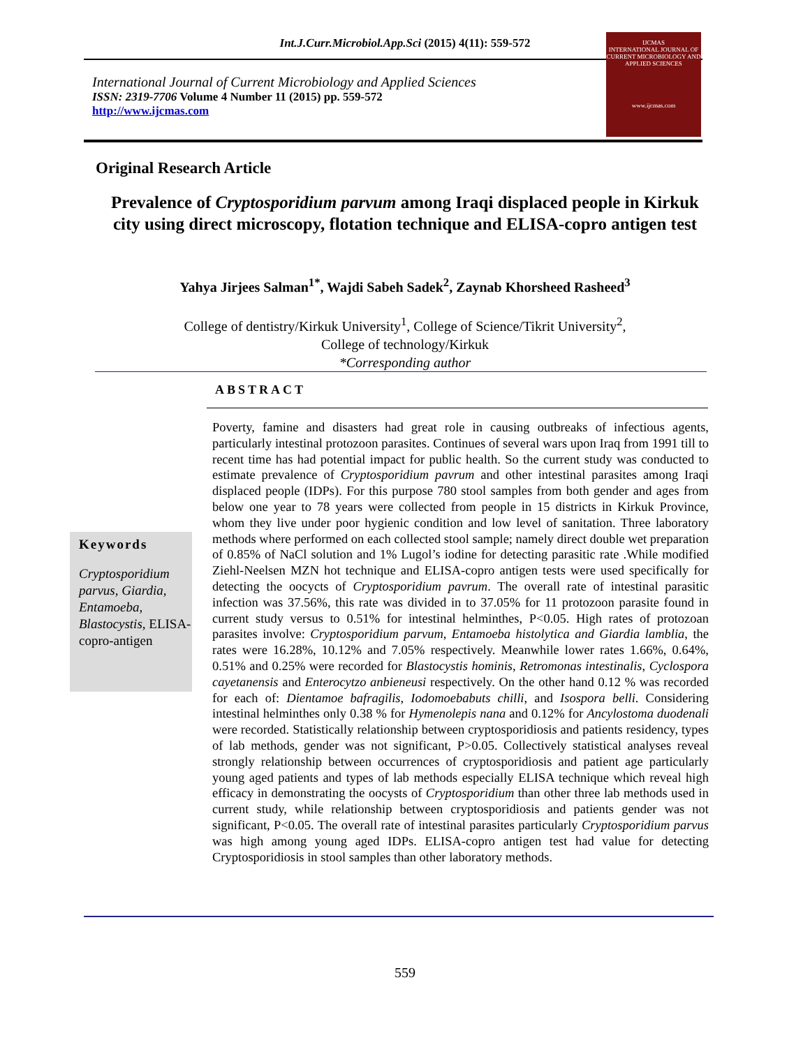Int.J.Curr.Microbiol.App.Sci (2015) 4(11): 559-572
International Journal of Current Microbiology and Applied Sciences
ISSN: 2319-7706 Volume 4 Number 11 (2015) pp. 559-572
http://www.ijcmas.com
IJCMAS
INTERNATIONAL JOURNAL OF CURRENT MICROBIOLOGY AND APPLIED SCIENCES
www.ijcmas.com
Original Research Article
Prevalence of Cryptosporidium parvum among Iraqi displaced people in Kirkuk city using direct microscopy, flotation technique and ELISA-copro antigen test
Yahya Jirjees Salman<sup>1*</sup>, Wajdi Sabeh Sadek<sup>2</sup>, Zaynab Khorsheed Rasheed<sup>3</sup>
College of dentistry/Kirkuk University<sup>1</sup>, College of Science/Tikrit University<sup>2</sup>,
College of technology/Kirkuk
*Corresponding author
ABSTRACT
Keywords
Cryptosporidium parvus, Giardia, Entamoeba, Blastocystis, ELISA-copro-antigen
Poverty, famine and disasters had great role in causing outbreaks of infectious agents, particularly intestinal protozoon parasites. Continues of several wars upon Iraq from 1991 till to recent time has had potential impact for public health. So the current study was conducted to estimate prevalence of Cryptosporidium pavrum and other intestinal parasites among Iraqi displaced people (IDPs). For this purpose 780 stool samples from both gender and ages from below one year to 78 years were collected from people in 15 districts in Kirkuk Province, whom they live under poor hygienic condition and low level of sanitation. Three laboratory methods where performed on each collected stool sample; namely direct double wet preparation of 0.85% of NaCl solution and 1% Lugol’s iodine for detecting parasitic rate .While modified Ziehl-Neelsen MZN hot technique and ELISA-copro antigen tests were used specifically for detecting the oocycts of Cryptosporidium pavrum. The overall rate of intestinal parasitic infection was 37.56%, this rate was divided in to 37.05% for 11 protozoon parasite found in current study versus to 0.51% for intestinal helminthes, P<0.05. High rates of protozoan parasites involve: Cryptosporidium parvum, Entamoeba histolytica and Giardia lamblia, the rates were 16.28%, 10.12% and 7.05% respectively. Meanwhile lower rates 1.66%, 0.64%, 0.51% and 0.25% were recorded for Blastocystis hominis, Retromonas intestinalis, Cyclospora cayetanensis and Enterocytzo anbieneusi respectively. On the other hand 0.12 % was recorded for each of: Dientamoe bafragilis, Iodomoebabuts chilli, and Isospora belli. Considering intestinal helminthes only 0.38 % for Hymenolepis nana and 0.12% for Ancylostoma duodenali were recorded. Statistically relationship between cryptosporidiosis and patients residency, types of lab methods, gender was not significant, P>0.05. Collectively statistical analyses reveal strongly relationship between occurrences of cryptosporidiosis and patient age particularly young aged patients and types of lab methods especially ELISA technique which reveal high efficacy in demonstrating the oocysts of Cryptosporidium than other three lab methods used in current study, while relationship between cryptosporidiosis and patients gender was not significant, P<0.05. The overall rate of intestinal parasites particularly Cryptosporidium parvus was high among young aged IDPs. ELISA-copro antigen test had value for detecting Cryptosporidiosis in stool samples than other laboratory methods.
559